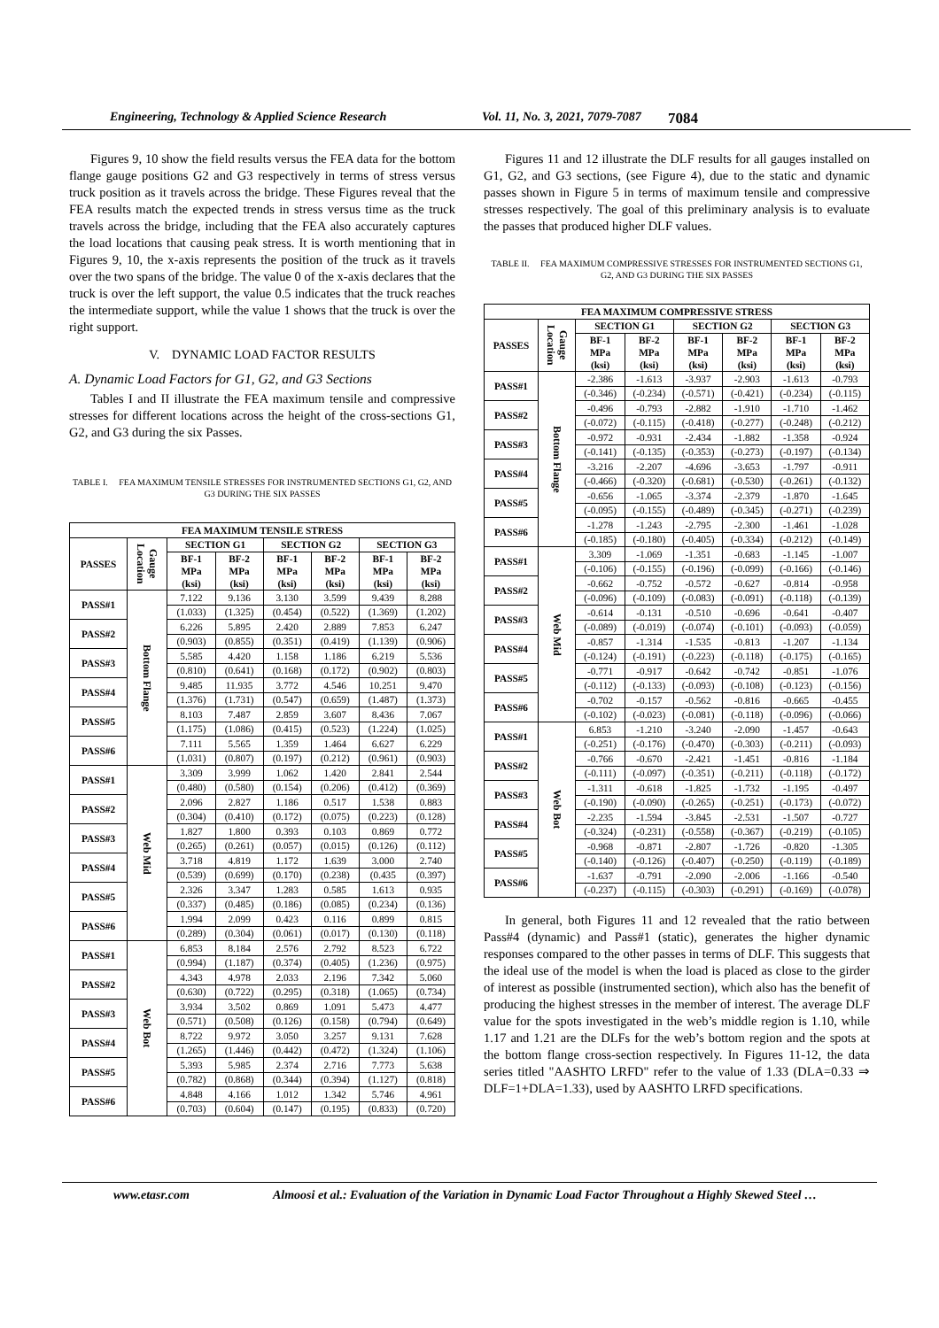Engineering, Technology & Applied Science Research Vol. 11, No. 3, 2021, 7079-7087 7084
Figures 9, 10 show the field results versus the FEA data for the bottom flange gauge positions G2 and G3 respectively in terms of stress versus truck position as it travels across the bridge. These Figures reveal that the FEA results match the expected trends in stress versus time as the truck travels across the bridge, including that the FEA also accurately captures the load locations that causing peak stress. It is worth mentioning that in Figures 9, 10, the x-axis represents the position of the truck as it travels over the two spans of the bridge. The value 0 of the x-axis declares that the truck is over the left support, the value 0.5 indicates that the truck reaches the intermediate support, while the value 1 shows that the truck is over the right support.
V. DYNAMIC LOAD FACTOR RESULTS
A. Dynamic Load Factors for G1, G2, and G3 Sections
Tables I and II illustrate the FEA maximum tensile and compressive stresses for different locations across the height of the cross-sections G1, G2, and G3 during the six Passes.
TABLE I. FEA MAXIMUM TENSILE STRESSES FOR INSTRUMENTED SECTIONS G1, G2, AND G3 DURING THE SIX PASSES
| FEA MAXIMUM TENSILE STRESS | | | | | | | |
| --- | --- | --- | --- | --- | --- | --- | --- |
| PASSES | Gauge Location | SECTION G1 | | SECTION G2 | | SECTION G3 | |
| | | BF-1 MPa (ksi) | BF-2 MPa (ksi) | BF-1 MPa (ksi) | BF-2 MPa (ksi) | BF-1 MPa (ksi) | BF-2 MPa (ksi) |
| PASS#1 | Bottom Flange | 7.122 | 9.136 | 3.130 | 3.599 | 9.439 | 8.288 |
| | | (1.033) | (1.325) | (0.454) | (0.522) | (1.369) | (1.202) |
| PASS#2 | | 6.226 | 5.895 | 2.420 | 2.889 | 7.853 | 6.247 |
| | | (0.903) | (0.855) | (0.351) | (0.419) | (1.139) | (0.906) |
| PASS#3 | | 5.585 | 4.420 | 1.158 | 1.186 | 6.219 | 5.536 |
| | | (0.810) | (0.641) | (0.168) | (0.172) | (0.902) | (0.803) |
| PASS#4 | | 9.485 | 11.935 | 3.772 | 4.546 | 10.251 | 9.470 |
| | | (1.376) | (1.731) | (0.547) | (0.659) | (1.487) | (1.373) |
| PASS#5 | | 8.103 | 7.487 | 2.859 | 3.607 | 8.436 | 7.067 |
| | | (1.175) | (1.086) | (0.415) | (0.523) | (1.224) | (1.025) |
| PASS#6 | | 7.111 | 5.565 | 1.359 | 1.464 | 6.627 | 6.229 |
| | | (1.031) | (0.807) | (0.197) | (0.212) | (0.961) | (0.903) |
| PASS#1 | Web Mid | 3.309 | 3.999 | 1.062 | 1.420 | 2.841 | 2.544 |
| | | (0.480) | (0.580) | (0.154) | (0.206) | (0.412) | (0.369) |
| PASS#2 | | 2.096 | 2.827 | 1.186 | 0.517 | 1.538 | 0.883 |
| | | (0.304) | (0.410) | (0.172) | (0.075) | (0.223) | (0.128) |
| PASS#3 | | 1.827 | 1.800 | 0.393 | 0.103 | 0.869 | 0.772 |
| | | (0.265) | (0.261) | (0.057) | (0.015) | (0.126) | (0.112) |
| PASS#4 | | 3.718 | 4.819 | 1.172 | 1.639 | 3.000 | 2.740 |
| | | (0.539) | (0.699) | (0.170) | (0.238) | (0.435 | (0.397) |
| PASS#5 | | 2.326 | 3.347 | 1.283 | 0.585 | 1.613 | 0.935 |
| | | (0.337) | (0.485) | (0.186) | (0.085) | (0.234) | (0.136) |
| PASS#6 | | 1.994 | 2.099 | 0.423 | 0.116 | 0.899 | 0.815 |
| | | (0.289) | (0.304) | (0.061) | (0.017) | (0.130) | (0.118) |
| PASS#1 | Web Bot | 6.853 | 8.184 | 2.576 | 2.792 | 8.523 | 6.722 |
| | | (0.994) | (1.187) | (0.374) | (0.405) | (1.236) | (0.975) |
| PASS#2 | | 4.343 | 4.978 | 2.033 | 2.196 | 7.342 | 5.060 |
| | | (0.630) | (0.722) | (0.295) | (0.318) | (1.065) | (0.734) |
| PASS#3 | | 3.934 | 3.502 | 0.869 | 1.091 | 5.473 | 4.477 |
| | | (0.571) | (0.508) | (0.126) | (0.158) | (0.794) | (0.649) |
| PASS#4 | | 8.722 | 9.972 | 3.050 | 3.257 | 9.131 | 7.628 |
| | | (1.265) | (1.446) | (0.442) | (0.472) | (1.324) | (1.106) |
| PASS#5 | | 5.393 | 5.985 | 2.374 | 2.716 | 7.773 | 5.638 |
| | | (0.782) | (0.868) | (0.344) | (0.394) | (1.127) | (0.818) |
| PASS#6 | | 4.848 | 4.166 | 1.012 | 1.342 | 5.746 | 4.961 |
| | | (0.703) | (0.604) | (0.147) | (0.195) | (0.833) | (0.720) |
Figures 11 and 12 illustrate the DLF results for all gauges installed on G1, G2, and G3 sections, (see Figure 4), due to the static and dynamic passes shown in Figure 5 in terms of maximum tensile and compressive stresses respectively. The goal of this preliminary analysis is to evaluate the passes that produced higher DLF values.
TABLE II. FEA MAXIMUM COMPRESSIVE STRESSES FOR INSTRUMENTED SECTIONS G1, G2, AND G3 DURING THE SIX PASSES
| FEA MAXIMUM COMPRESSIVE STRESS | | | | | | | |
| --- | --- | --- | --- | --- | --- | --- | --- |
| PASSES | Gauge Location | SECTION G1 | | SECTION G2 | | SECTION G3 | |
| | | BF-1 MPa (ksi) | BF-2 MPa (ksi) | BF-1 MPa (ksi) | BF-2 MPa (ksi) | BF-1 MPa (ksi) | BF-2 MPa (ksi) |
| PASS#1 | Bottom Flange | -2.386 | -1.613 | -3.937 | -2.903 | -1.613 | -0.793 |
| | | (-0.346) | (-0.234) | (-0.571) | (-0.421) | (-0.234) | (-0.115) |
| PASS#2 | | -0.496 | -0.793 | -2.882 | -1.910 | -1.710 | -1.462 |
| | | (-0.072) | (-0.115) | (-0.418) | (-0.277) | (-0.248) | (-0.212) |
| PASS#3 | | -0.972 | -0.931 | -2.434 | -1.882 | -1.358 | -0.924 |
| | | (-0.141) | (-0.135) | (-0.353) | (-0.273) | (-0.197) | (-0.134) |
| PASS#4 | | -3.216 | -2.207 | -4.696 | -3.653 | -1.797 | -0.911 |
| | | (-0.466) | (-0.320) | (-0.681) | (-0.530) | (-0.261) | (-0.132) |
| PASS#5 | | -0.656 | -1.065 | -3.374 | -2.379 | -1.870 | -1.645 |
| | | (-0.095) | (-0.155) | (-0.489) | (-0.345) | (-0.271) | (-0.239) |
| PASS#6 | | -1.278 | -1.243 | -2.795 | -2.300 | -1.461 | -1.028 |
| | | (-0.185) | (-0.180) | (-0.405) | (-0.334) | (-0.212) | (-0.149) |
| PASS#1 | Web Mid | 3.309 | -1.069 | -1.351 | -0.683 | -1.145 | -1.007 |
| | | (-0.106) | (-0.155) | (-0.196) | (-0.099) | (-0.166) | (-0.146) |
| PASS#2 | | -0.662 | -0.752 | -0.572 | -0.627 | -0.814 | -0.958 |
| | | (-0.096) | (-0.109) | (-0.083) | (-0.091) | (-0.118) | (-0.139) |
| PASS#3 | | -0.614 | -0.131 | -0.510 | -0.696 | -0.641 | -0.407 |
| | | (-0.089) | (-0.019) | (-0.074) | (-0.101) | (-0.093) | (-0.059) |
| PASS#4 | | -0.857 | -1.314 | -1.535 | -0.813 | -1.207 | -1.134 |
| | | (-0.124) | (-0.191) | (-0.223) | (-0.118) | (-0.175) | (-0.165) |
| PASS#5 | | -0.771 | -0.917 | -0.642 | -0.742 | -0.851 | -1.076 |
| | | (-0.112) | (-0.133) | (-0.093) | (-0.108) | (-0.123) | (-0.156) |
| PASS#6 | | -0.702 | -0.157 | -0.562 | -0.816 | -0.665 | -0.455 |
| | | (-0.102) | (-0.023) | (-0.081) | (-0.118) | (-0.096) | (-0.066) |
| PASS#1 | Web Bot | 6.853 | -1.210 | -3.240 | -2.090 | -1.457 | -0.643 |
| | | (-0.251) | (-0.176) | (-0.470) | (-0.303) | (-0.211) | (-0.093) |
| PASS#2 | | -0.766 | -0.670 | -2.421 | -1.451 | -0.816 | -1.184 |
| | | (-0.111) | (-0.097) | (-0.351) | (-0.211) | (-0.118) | (-0.172) |
| PASS#3 | | -1.311 | -0.618 | -1.825 | -1.732 | -1.195 | -0.497 |
| | | (-0.190) | (-0.090) | (-0.265) | (-0.251) | (-0.173) | (-0.072) |
| PASS#4 | | -2.235 | -1.594 | -3.845 | -2.531 | -1.507 | -0.727 |
| | | (-0.324) | (-0.231) | (-0.558) | (-0.367) | (-0.219) | (-0.105) |
| PASS#5 | | -0.968 | -0.871 | -2.807 | -1.726 | -0.820 | -1.305 |
| | | (-0.140) | (-0.126) | (-0.407) | (-0.250) | (-0.119) | (-0.189) |
| PASS#6 | | -1.637 | -0.791 | -2.090 | -2.006 | -1.166 | -0.540 |
| | | (-0.237) | (-0.115) | (-0.303) | (-0.291) | (-0.169) | (-0.078) |
In general, both Figures 11 and 12 revealed that the ratio between Pass#4 (dynamic) and Pass#1 (static), generates the higher dynamic responses compared to the other passes in terms of DLF. This suggests that the ideal use of the model is when the load is placed as close to the girder of interest as possible (instrumented section), which also has the benefit of producing the highest stresses in the member of interest. The average DLF value for the spots investigated in the web’s middle region is 1.10, while 1.17 and 1.21 are the DLFs for the web’s bottom region and the spots at the bottom flange cross-section respectively. In Figures 11-12, the data series titled "AASHTO LRFD" refer to the value of 1.33 (DLA=0.33 ⇒ DLF=1+DLA=1.33), used by AASHTO LRFD specifications.
www.etasr.com Almoosi et al.: Evaluation of the Variation in Dynamic Load Factor Throughout a Highly Skewed Steel …